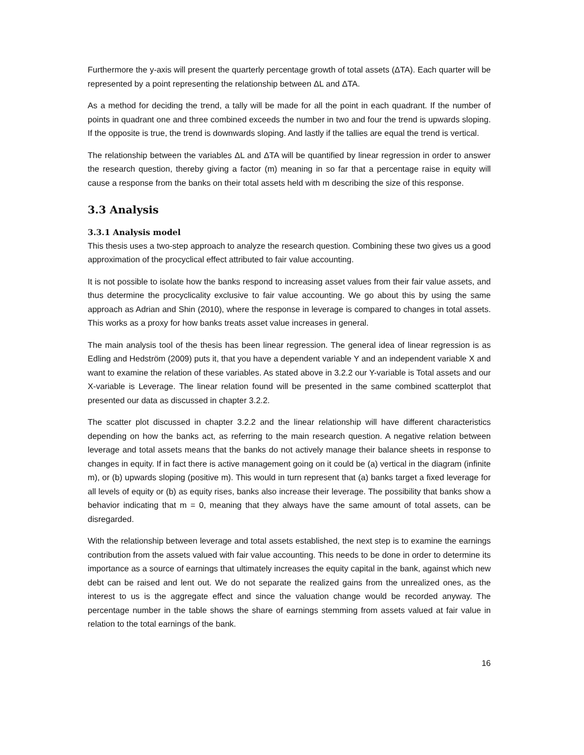Furthermore the y-axis will present the quarterly percentage growth of total assets (ΔTA). Each quarter will be represented by a point representing the relationship between ΔL and ΔTA.
As a method for deciding the trend, a tally will be made for all the point in each quadrant. If the number of points in quadrant one and three combined exceeds the number in two and four the trend is upwards sloping. If the opposite is true, the trend is downwards sloping. And lastly if the tallies are equal the trend is vertical.
The relationship between the variables ΔL and ΔTA will be quantified by linear regression in order to answer the research question, thereby giving a factor (m) meaning in so far that a percentage raise in equity will cause a response from the banks on their total assets held with m describing the size of this response.
3.3 Analysis
3.3.1 Analysis model
This thesis uses a two-step approach to analyze the research question. Combining these two gives us a good approximation of the procyclical effect attributed to fair value accounting.
It is not possible to isolate how the banks respond to increasing asset values from their fair value assets, and thus determine the procyclicality exclusive to fair value accounting. We go about this by using the same approach as Adrian and Shin (2010), where the response in leverage is compared to changes in total assets. This works as a proxy for how banks treats asset value increases in general.
The main analysis tool of the thesis has been linear regression. The general idea of linear regression is as Edling and Hedström (2009) puts it, that you have a dependent variable Y and an independent variable X and want to examine the relation of these variables. As stated above in 3.2.2 our Y-variable is Total assets and our X-variable is Leverage. The linear relation found will be presented in the same combined scatterplot that presented our data as discussed in chapter 3.2.2.
The scatter plot discussed in chapter 3.2.2 and the linear relationship will have different characteristics depending on how the banks act, as referring to the main research question. A negative relation between leverage and total assets means that the banks do not actively manage their balance sheets in response to changes in equity. If in fact there is active management going on it could be (a) vertical in the diagram (infinite m), or (b) upwards sloping (positive m). This would in turn represent that (a) banks target a fixed leverage for all levels of equity or (b) as equity rises, banks also increase their leverage. The possibility that banks show a behavior indicating that m = 0, meaning that they always have the same amount of total assets, can be disregarded.
With the relationship between leverage and total assets established, the next step is to examine the earnings contribution from the assets valued with fair value accounting. This needs to be done in order to determine its importance as a source of earnings that ultimately increases the equity capital in the bank, against which new debt can be raised and lent out. We do not separate the realized gains from the unrealized ones, as the interest to us is the aggregate effect and since the valuation change would be recorded anyway. The percentage number in the table shows the share of earnings stemming from assets valued at fair value in relation to the total earnings of the bank.
16